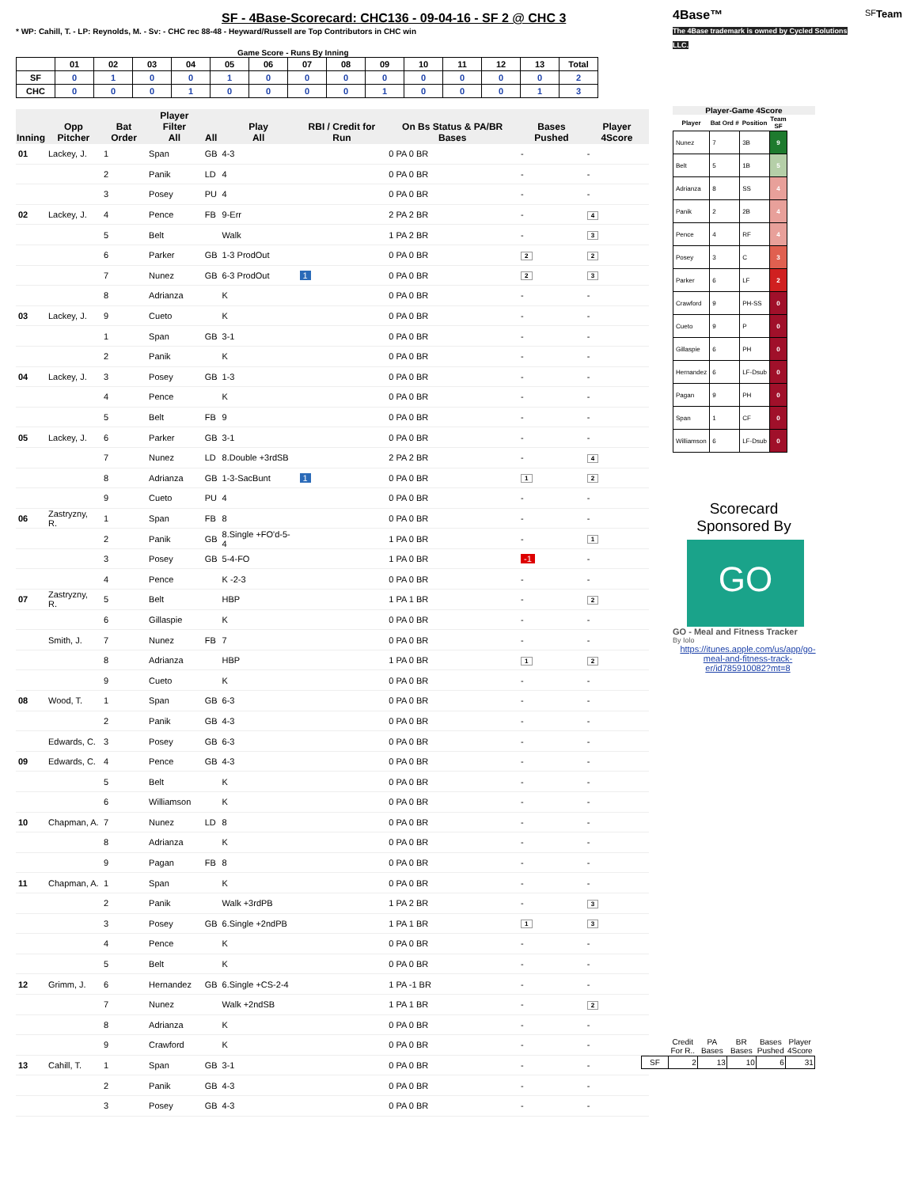SF - 4Base-Scorecard: CHC136 - 09-04-16 - SF 2 @ CHC 3
* WP: Cahill, T. - LP: Reynolds, M. - Sv: - CHC rec 88-48 - Heyward/Russell are Top Contributors in CHC win
Game Score - Runs By Inning
| | 01 | 02 | 03 | 04 | 05 | 06 | 07 | 08 | 09 | 10 | 11 | 12 | 13 | Total |
| --- | --- | --- | --- | --- | --- | --- | --- | --- | --- | --- | --- | --- | --- | --- |
| SF | 0 | 1 | 0 | 0 | 1 | 0 | 0 | 0 | 0 | 0 | 0 | 0 | 0 | 2 |
| CHC | 0 | 0 | 0 | 1 | 0 | 0 | 0 | 0 | 1 | 0 | 0 | 0 | 1 | 3 |
| Inning | Opp Pitcher | Bat Order | Player Filter All | All | Play All | RBI / Credit for Run | On Bs Status & PA/BR Bases | Bases Pushed | Player 4Score |
| --- | --- | --- | --- | --- | --- | --- | --- | --- | --- |
| 01 | Lackey, J. | 1 | Span | GB | 4-3 | | 0 PA 0 BR | - | - |
| | | 2 | Panik | LD | 4 | | 0 PA 0 BR | - | - |
| | | 3 | Posey | PU | 4 | | 0 PA 0 BR | - | - |
| 02 | Lackey, J. | 4 | Pence | FB | 9-Err | | 2 PA 2 BR | - | 4 |
| | | 5 | Belt | | Walk | | 1 PA 2 BR | - | 3 |
| | | 6 | Parker | GB | 1-3 ProdOut | | 0 PA 0 BR | 2 | 2 |
| | | 7 | Nunez | GB | 6-3 ProdOut | 1 | 0 PA 0 BR | 2 | 3 |
| | | 8 | Adrianza | | K | | 0 PA 0 BR | - | - |
| 03 | Lackey, J. | 9 | Cueto | | K | | 0 PA 0 BR | - | - |
| | | 1 | Span | GB | 3-1 | | 0 PA 0 BR | - | - |
| | | 2 | Panik | | K | | 0 PA 0 BR | - | - |
| 04 | Lackey, J. | 3 | Posey | GB | 1-3 | | 0 PA 0 BR | - | - |
| | | 4 | Pence | | K | | 0 PA 0 BR | - | - |
| | | 5 | Belt | FB | 9 | | 0 PA 0 BR | - | - |
| 05 | Lackey, J. | 6 | Parker | GB | 3-1 | | 0 PA 0 BR | - | - |
| | | 7 | Nunez | LD | 8.Double +3rdSB | | 2 PA 2 BR | - | 4 |
| | | 8 | Adrianza | GB | 1-3-SacBunt | 1 | 0 PA 0 BR | 1 | 2 |
| | | 9 | Cueto | PU | 4 | | 0 PA 0 BR | - | - |
| 06 | Zastryzny, R. | 1 | Span | FB | 8 | | 0 PA 0 BR | - | - |
| | | 2 | Panik | GB | 8.Single +FO'd-5-4 | | 1 PA 0 BR | - | 1 |
| | | 3 | Posey | GB | 5-4-FO | | 1 PA 0 BR | -1 | - |
| | | 4 | Pence | | K -2-3 | | 0 PA 0 BR | - | - |
| 07 | Zastryzny, R. | 5 | Belt | | HBP | | 1 PA 1 BR | - | 2 |
| | | 6 | Gillaspie | | K | | 0 PA 0 BR | - | - |
| | Smith, J. | 7 | Nunez | FB | 7 | | 0 PA 0 BR | - | - |
| | | 8 | Adrianza | | HBP | | 1 PA 0 BR | 1 | 2 |
| | | 9 | Cueto | | K | | 0 PA 0 BR | - | - |
| 08 | Wood, T. | 1 | Span | GB | 6-3 | | 0 PA 0 BR | - | - |
| | | 2 | Panik | GB | 4-3 | | 0 PA 0 BR | - | - |
| | Edwards, C. | 3 | Posey | GB | 6-3 | | 0 PA 0 BR | - | - |
| 09 | Edwards, C. | 4 | Pence | GB | 4-3 | | 0 PA 0 BR | - | - |
| | | 5 | Belt | | K | | 0 PA 0 BR | - | - |
| | | 6 | Williamson | | K | | 0 PA 0 BR | - | - |
| 10 | Chapman, A. | 7 | Nunez | LD | 8 | | 0 PA 0 BR | - | - |
| | | 8 | Adrianza | | K | | 0 PA 0 BR | - | - |
| | | 9 | Pagan | FB | 8 | | 0 PA 0 BR | - | - |
| 11 | Chapman, A. | 1 | Span | | K | | 0 PA 0 BR | - | - |
| | | 2 | Panik | | Walk +3rdPB | | 1 PA 2 BR | - | 3 |
| | | 3 | Posey | GB | 6.Single +2ndPB | | 1 PA 1 BR | 1 | 3 |
| | | 4 | Pence | | K | | 0 PA 0 BR | - | - |
| | | 5 | Belt | | K | | 0 PA 0 BR | - | - |
| 12 | Grimm, J. | 6 | Hernandez | GB | 6.Single +CS-2-4 | | 1 PA -1 BR | - | - |
| | | 7 | Nunez | | Walk +2ndSB | | 1 PA 1 BR | - | 2 |
| | | 8 | Adrianza | | K | | 0 PA 0 BR | - | - |
| | | 9 | Crawford | | K | | 0 PA 0 BR | - | - |
| 13 | Cahill, T. | 1 | Span | GB | 3-1 | | 0 PA 0 BR | - | - |
| | | 2 | Panik | GB | 4-3 | | 0 PA 0 BR | - | - |
| | | 3 | Posey | GB | 4-3 | | 0 PA 0 BR | - | - |
4Base™
The 4Base trademark is owned by Cycled Solutions LLC.
SF
Team
Player-Game 4Score
| Player | Bat Ord # | Position | Team SF |
| --- | --- | --- | --- |
| Nunez | 7 | 3B | 9 |
| Belt | 5 | 1B | 5 |
| Adrianza | 8 | SS | 4 |
| Panik | 2 | 2B | 4 |
| Pence | 4 | RF | 4 |
| Posey | 3 | C | 3 |
| Parker | 6 | LF | 2 |
| Crawford | 9 | PH-SS | 0 |
| Cueto | 9 | P | 0 |
| Gillaspie | 6 | PH | 0 |
| Hernandez | 6 | LF-Dsub | 0 |
| Pagan | 9 | PH | 0 |
| Span | 1 | CF | 0 |
| Williamson | 6 | LF-Dsub | 0 |
Scorecard Sponsored By
GO
GO - Meal and Fitness Tracker
By Iolo
https://itunes.apple.com/us/app/go-meal-and-fitness-track-er/id785910082?mt=8
| | Credit For R.. | PA Bases | BR Bases | Bases Pushed | Player 4Score |
| SF | 2 | 13 | 10 | 6 | 31 |